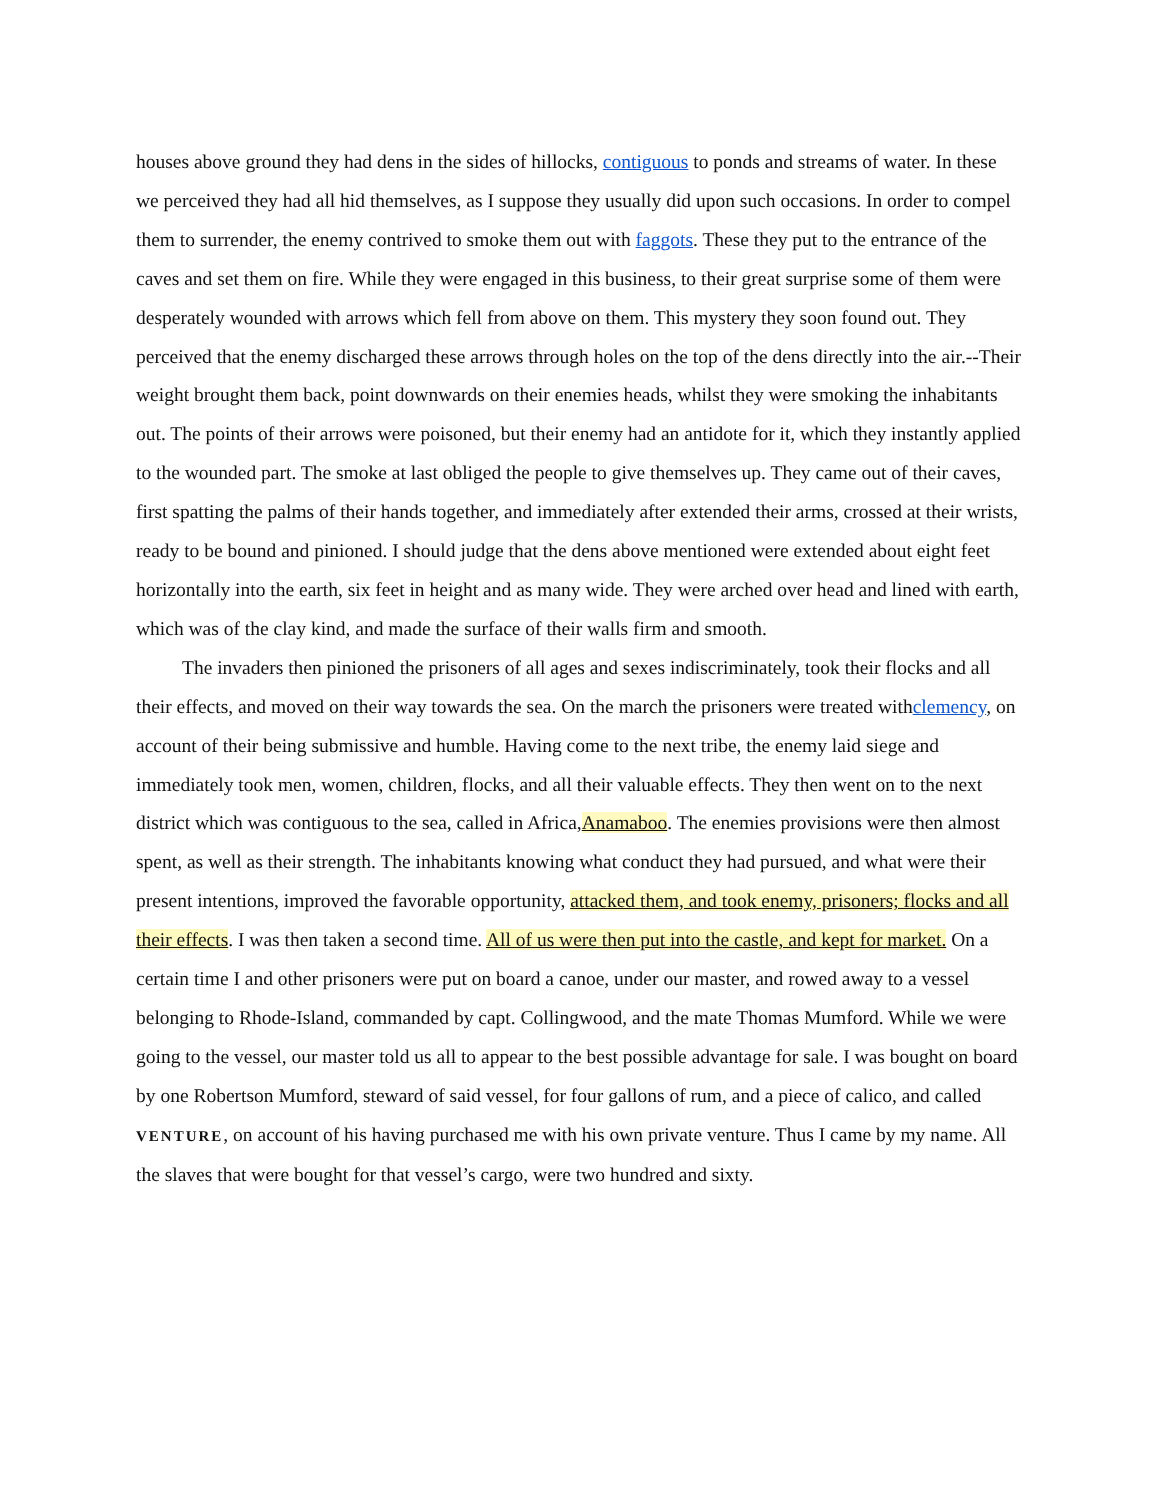houses above ground they had dens in the sides of hillocks, contiguous to ponds and streams of water. In these we perceived they had all hid themselves, as I suppose they usually did upon such occasions. In order to compel them to surrender, the enemy contrived to smoke them out with faggots. These they put to the entrance of the caves and set them on fire. While they were engaged in this business, to their great surprise some of them were desperately wounded with arrows which fell from above on them. This mystery they soon found out. They perceived that the enemy discharged these arrows through holes on the top of the dens directly into the air.--Their weight brought them back, point downwards on their enemies heads, whilst they were smoking the inhabitants out. The points of their arrows were poisoned, but their enemy had an antidote for it, which they instantly applied to the wounded part. The smoke at last obliged the people to give themselves up. They came out of their caves, first spatting the palms of their hands together, and immediately after extended their arms, crossed at their wrists, ready to be bound and pinioned. I should judge that the dens above mentioned were extended about eight feet horizontally into the earth, six feet in height and as many wide. They were arched over head and lined with earth, which was of the clay kind, and made the surface of their walls firm and smooth.
The invaders then pinioned the prisoners of all ages and sexes indiscriminately, took their flocks and all their effects, and moved on their way towards the sea. On the march the prisoners were treated withclemency, on account of their being submissive and humble. Having come to the next tribe, the enemy laid siege and immediately took men, women, children, flocks, and all their valuable effects. They then went on to the next district which was contiguous to the sea, called in Africa,Anamaboo. The enemies provisions were then almost spent, as well as their strength. The inhabitants knowing what conduct they had pursued, and what were their present intentions, improved the favorable opportunity, attacked them, and took enemy, prisoners; flocks and all their effects. I was then taken a second time. All of us were then put into the castle, and kept for market. On a certain time I and other prisoners were put on board a canoe, under our master, and rowed away to a vessel belonging to Rhode-Island, commanded by capt. Collingwood, and the mate Thomas Mumford. While we were going to the vessel, our master told us all to appear to the best possible advantage for sale. I was bought on board by one Robertson Mumford, steward of said vessel, for four gallons of rum, and a piece of calico, and called VENTURE, on account of his having purchased me with his own private venture. Thus I came by my name. All the slaves that were bought for that vessel’s cargo, were two hundred and sixty.